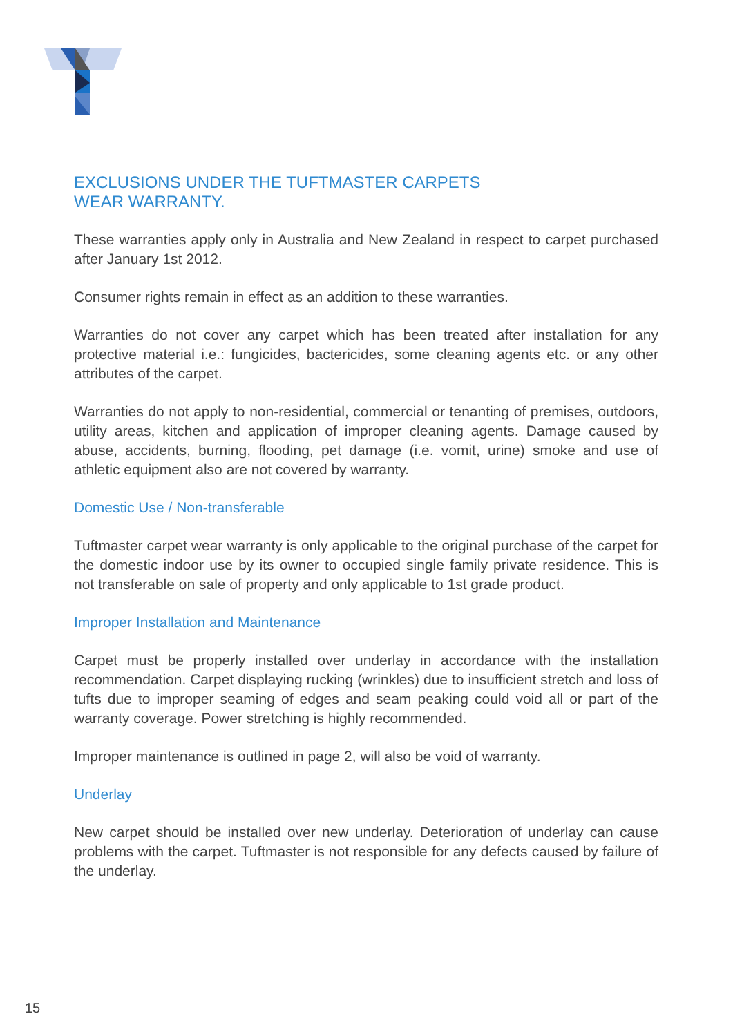EXCLUSIONS UNDER THE TUFTMASTER CARPETS
WEAR WARRANTY.
These warranties apply only in Australia and New Zealand in respect to carpet purchased after January 1st 2012.
Consumer rights remain in effect as an addition to these warranties.
Warranties do not cover any carpet which has been treated after installation for any protective material i.e.: fungicides, bactericides, some cleaning agents etc. or any other attributes of the carpet.
Warranties do not apply to non-residential, commercial or tenanting of premises, outdoors, utility areas, kitchen and application of improper cleaning agents. Damage caused by abuse, accidents, burning, flooding, pet damage (i.e. vomit, urine) smoke and use of athletic equipment also are not covered by warranty.
Domestic Use / Non-transferable
Tuftmaster carpet wear warranty is only applicable to the original purchase of the carpet for the domestic indoor use by its owner to occupied single family private residence. This is not transferable on sale of property and only applicable to 1st grade product.
Improper Installation and Maintenance
Carpet must be properly installed over underlay in accordance with the installation recommendation. Carpet displaying rucking (wrinkles) due to insufficient stretch and loss of tufts due to improper seaming of edges and seam peaking could void all or part of the warranty coverage. Power stretching is highly recommended.
Improper maintenance is outlined in page 2, will also be void of warranty.
Underlay
New carpet should be installed over new underlay. Deterioration of underlay can cause problems with the carpet. Tuftmaster is not responsible for any defects caused by failure of the underlay.
15